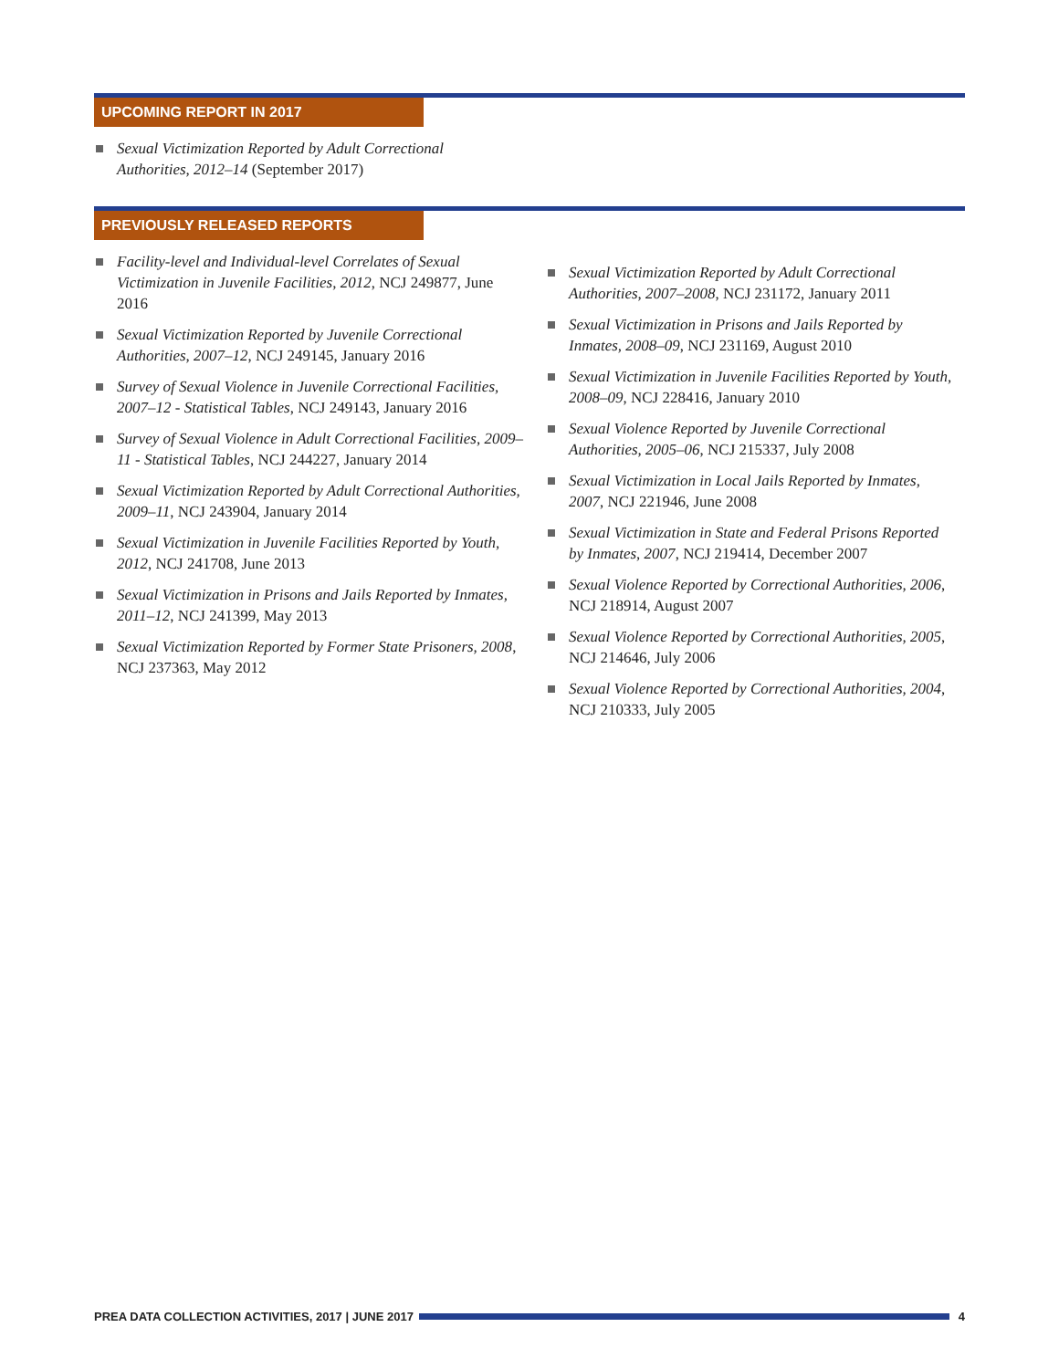UPCOMING REPORT IN 2017
Sexual Victimization Reported by Adult Correctional Authorities, 2012–14 (September 2017)
PREVIOUSLY RELEASED REPORTS
Facility-level and Individual-level Correlates of Sexual Victimization in Juvenile Facilities, 2012, NCJ 249877, June 2016
Sexual Victimization Reported by Juvenile Correctional Authorities, 2007–12, NCJ 249145, January 2016
Survey of Sexual Violence in Juvenile Correctional Facilities, 2007–12 - Statistical Tables, NCJ 249143, January 2016
Survey of Sexual Violence in Adult Correctional Facilities, 2009–11 - Statistical Tables, NCJ 244227, January 2014
Sexual Victimization Reported by Adult Correctional Authorities, 2009–11, NCJ 243904, January 2014
Sexual Victimization in Juvenile Facilities Reported by Youth, 2012, NCJ 241708, June 2013
Sexual Victimization in Prisons and Jails Reported by Inmates, 2011–12, NCJ 241399, May 2013
Sexual Victimization Reported by Former State Prisoners, 2008, NCJ 237363, May 2012
Sexual Victimization Reported by Adult Correctional Authorities, 2007–2008, NCJ 231172, January 2011
Sexual Victimization in Prisons and Jails Reported by Inmates, 2008–09, NCJ 231169, August 2010
Sexual Victimization in Juvenile Facilities Reported by Youth, 2008–09, NCJ 228416, January 2010
Sexual Violence Reported by Juvenile Correctional Authorities, 2005–06, NCJ 215337, July 2008
Sexual Victimization in Local Jails Reported by Inmates, 2007, NCJ 221946, June 2008
Sexual Victimization in State and Federal Prisons Reported by Inmates, 2007, NCJ 219414, December 2007
Sexual Violence Reported by Correctional Authorities, 2006, NCJ 218914, August 2007
Sexual Violence Reported by Correctional Authorities, 2005, NCJ 214646, July 2006
Sexual Violence Reported by Correctional Authorities, 2004, NCJ 210333, July 2005
PREA DATA COLLECTION ACTIVITIES, 2017 | JUNE 2017
4